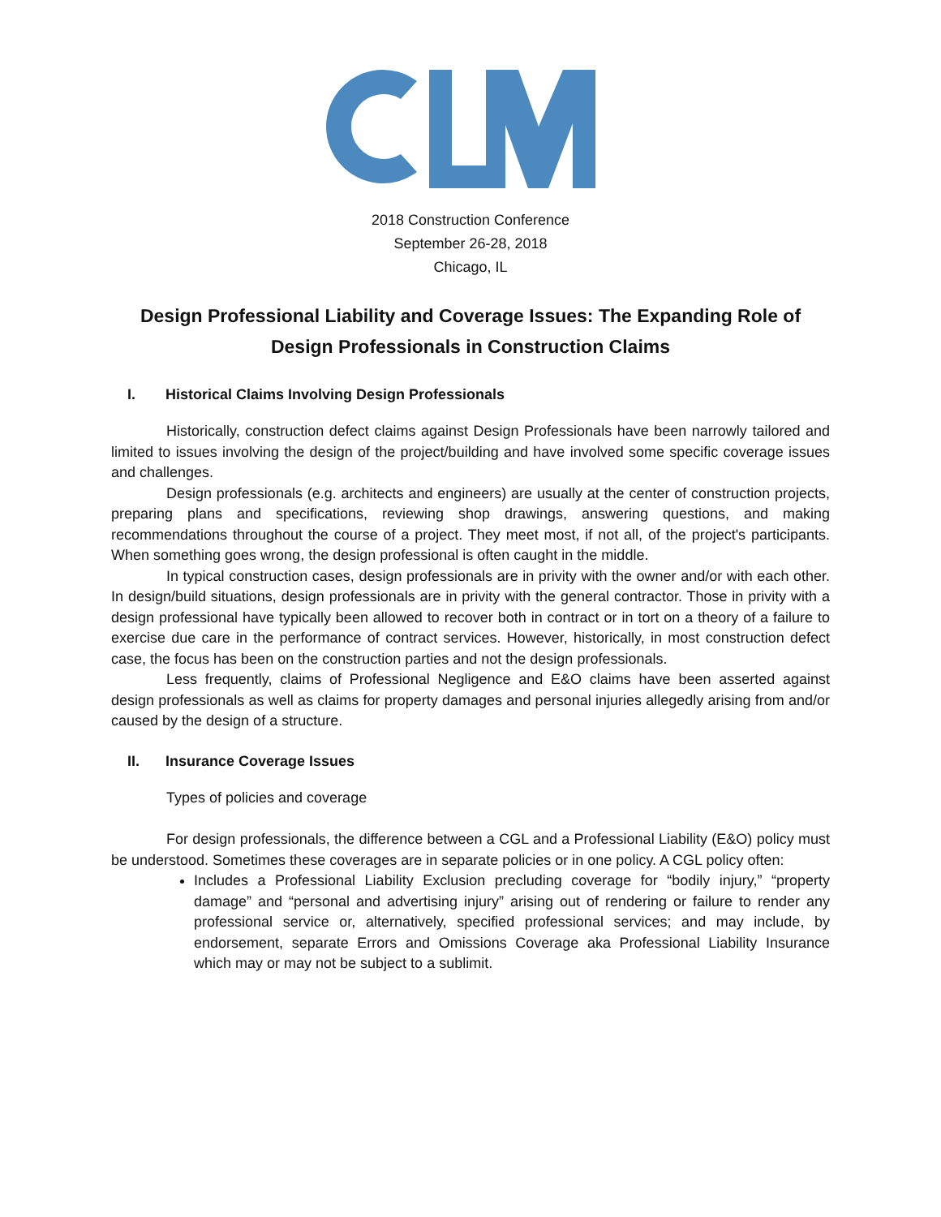2018 Construction Conference
September 26-28, 2018
Chicago, IL
Design Professional Liability and Coverage Issues: The Expanding Role of Design Professionals in Construction Claims
I. Historical Claims Involving Design Professionals
Historically, construction defect claims against Design Professionals have been narrowly tailored and limited to issues involving the design of the project/building and have involved some specific coverage issues and challenges.
Design professionals (e.g. architects and engineers) are usually at the center of construction projects, preparing plans and specifications, reviewing shop drawings, answering questions, and making recommendations throughout the course of a project. They meet most, if not all, of the project's participants. When something goes wrong, the design professional is often caught in the middle.
In typical construction cases, design professionals are in privity with the owner and/or with each other. In design/build situations, design professionals are in privity with the general contractor. Those in privity with a design professional have typically been allowed to recover both in contract or in tort on a theory of a failure to exercise due care in the performance of contract services. However, historically, in most construction defect case, the focus has been on the construction parties and not the design professionals.
Less frequently, claims of Professional Negligence and E&O claims have been asserted against design professionals as well as claims for property damages and personal injuries allegedly arising from and/or caused by the design of a structure.
II. Insurance Coverage Issues
Types of policies and coverage
For design professionals, the difference between a CGL and a Professional Liability (E&O) policy must be understood. Sometimes these coverages are in separate policies or in one policy. A CGL policy often:
Includes a Professional Liability Exclusion precluding coverage for “bodily injury,” “property damage” and “personal and advertising injury” arising out of rendering or failure to render any professional service or, alternatively, specified professional services; and may include, by endorsement, separate Errors and Omissions Coverage aka Professional Liability Insurance which may or may not be subject to a sublimit.